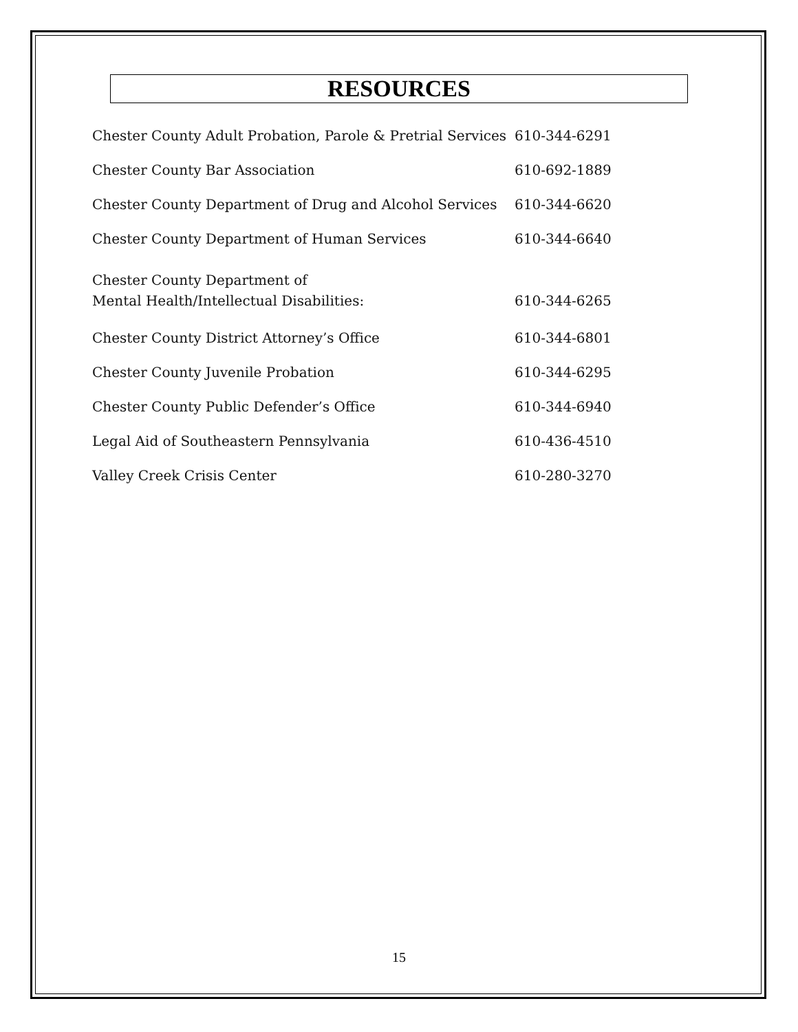RESOURCES
| Chester County Adult Probation, Parole & Pretrial Services | 610-344-6291 |
| Chester County Bar Association | 610-692-1889 |
| Chester County Department of Drug and Alcohol Services | 610-344-6620 |
| Chester County Department of Human Services | 610-344-6640 |
| Chester County Department of Mental Health/Intellectual Disabilities: | 610-344-6265 |
| Chester County District Attorney’s Office | 610-344-6801 |
| Chester County Juvenile Probation | 610-344-6295 |
| Chester County Public Defender’s Office | 610-344-6940 |
| Legal Aid of Southeastern Pennsylvania | 610-436-4510 |
| Valley Creek Crisis Center | 610-280-3270 |
15